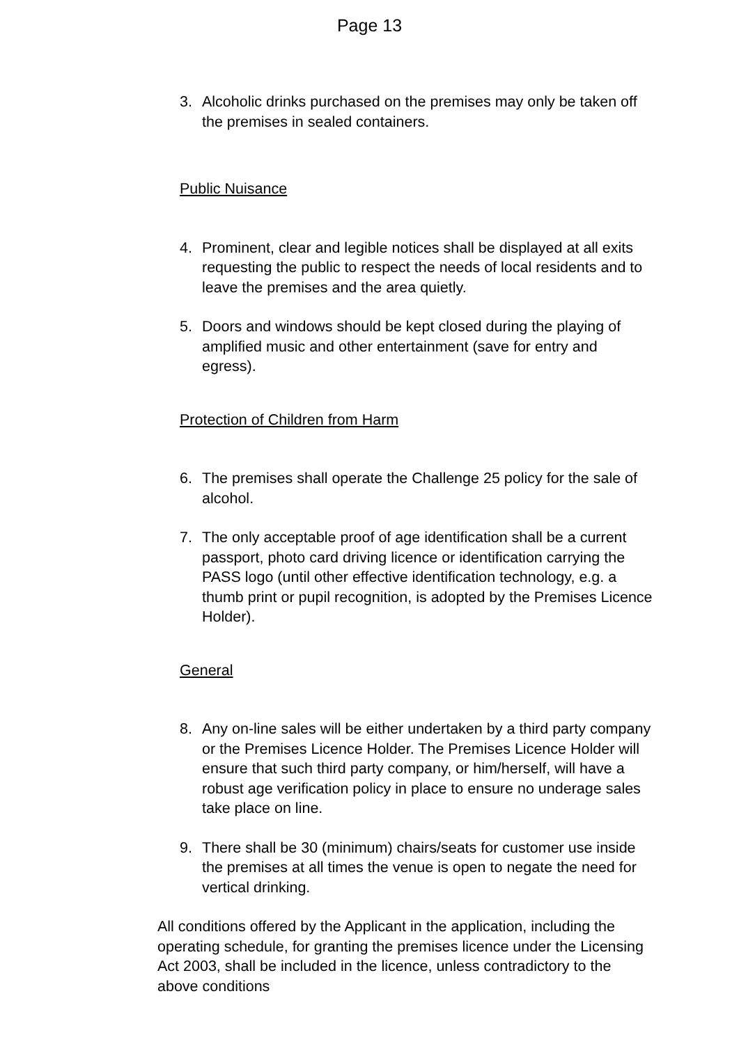Page 13
3. Alcoholic drinks purchased on the premises may only be taken off the premises in sealed containers.
Public Nuisance
4. Prominent, clear and legible notices shall be displayed at all exits requesting the public to respect the needs of local residents and to leave the premises and the area quietly.
5. Doors and windows should be kept closed during the playing of amplified music and other entertainment (save for entry and egress).
Protection of Children from Harm
6. The premises shall operate the Challenge 25 policy for the sale of alcohol.
7. The only acceptable proof of age identification shall be a current passport, photo card driving licence or identification carrying the PASS logo (until other effective identification technology, e.g. a thumb print or pupil recognition, is adopted by the Premises Licence Holder).
General
8. Any on-line sales will be either undertaken by a third party company or the Premises Licence Holder. The Premises Licence Holder will ensure that such third party company, or him/herself, will have a robust age verification policy in place to ensure no underage sales take place on line.
9. There shall be 30 (minimum) chairs/seats for customer use inside the premises at all times the venue is open to negate the need for vertical drinking.
All conditions offered by the Applicant in the application, including the operating schedule, for granting the premises licence under the Licensing Act 2003, shall be included in the licence, unless contradictory to the above conditions